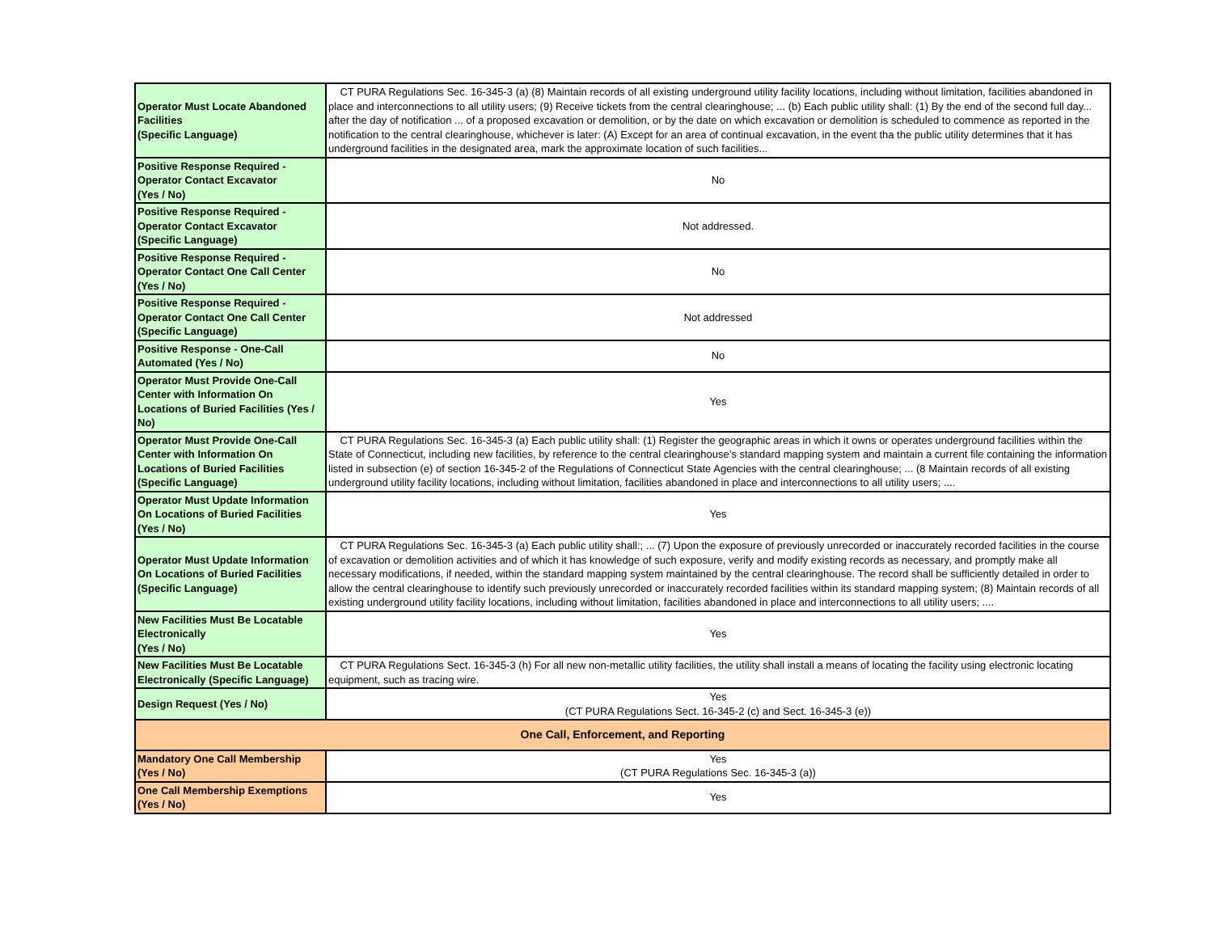| Operator Must Locate Abandoned Facilities (Specific Language) | CT PURA Regulations Sec. 16-345-3 (a) (8) Maintain records of all existing underground utility facility locations, including without limitation, facilities abandoned in place and interconnections to all utility users; (9) Receive tickets from the central clearinghouse; ... (b) Each public utility shall: (1) By the end of the second full day... after the day of notification ... of a proposed excavation or demolition, or by the date on which excavation or demolition is scheduled to commence as reported in the notification to the central clearinghouse, whichever is later: (A) Except for an area of continual excavation, in the event tha the public utility determines that it has underground facilities in the designated area, mark the approximate location of such facilities... |
| Positive Response Required - Operator Contact Excavator (Yes / No) | No |
| Positive Response Required - Operator Contact Excavator (Specific Language) | Not addressed. |
| Positive Response Required - Operator Contact One Call Center (Yes / No) | No |
| Positive Response Required - Operator Contact One Call Center (Specific Language) | Not addressed |
| Positive Response - One-Call Automated (Yes / No) | No |
| Operator Must Provide One-Call Center with Information On Locations of Buried Facilities (Yes / No) | Yes |
| Operator Must Provide One-Call Center with Information On Locations of Buried Facilities (Specific Language) | CT PURA Regulations Sec. 16-345-3 (a) Each public utility shall: (1) Register the geographic areas in which it owns or operates underground facilities within the State of Connecticut, including new facilities, by reference to the central clearinghouse’s standard mapping system and maintain a current file containing the information listed in subsection (e) of section 16-345-2 of the Regulations of Connecticut State Agencies with the central clearinghouse; ... (8 Maintain records of all existing underground utility facility locations, including without limitation, facilities abandoned in place and interconnections to all utility users; .... |
| Operator Must Update Information On Locations of Buried Facilities (Yes / No) | Yes |
| Operator Must Update Information On Locations of Buried Facilities (Specific Language) | CT PURA Regulations Sec. 16-345-3 (a) Each public utility shall:; ... (7) Upon the exposure of previously unrecorded or inaccurately recorded facilities in the course of excavation or demolition activities and of which it has knowledge of such exposure, verify and modify existing records as necessary, and promptly make all necessary modifications, if needed, within the standard mapping system maintained by the central clearinghouse. The record shall be sufficiently detailed in order to allow the central clearinghouse to identify such previously unrecorded or inaccurately recorded facilities within its standard mapping system; (8) Maintain records of all existing underground utility facility locations, including without limitation, facilities abandoned in place and interconnections to all utility users; .... |
| New Facilities Must Be Locatable Electronically (Yes / No) | Yes |
| New Facilities Must Be Locatable Electronically (Specific Language) | CT PURA Regulations Sect. 16-345-3 (h) For all new non-metallic utility facilities, the utility shall install a means of locating the facility using electronic locating equipment, such as tracing wire. |
| Design Request (Yes / No) | Yes (CT PURA Regulations Sect. 16-345-2 (c) and Sect. 16-345-3 (e)) |
| One Call, Enforcement, and Reporting | |
| Mandatory One Call Membership (Yes / No) | Yes (CT PURA Regulations Sec. 16-345-3 (a)) |
| One Call Membership Exemptions (Yes / No) | Yes |